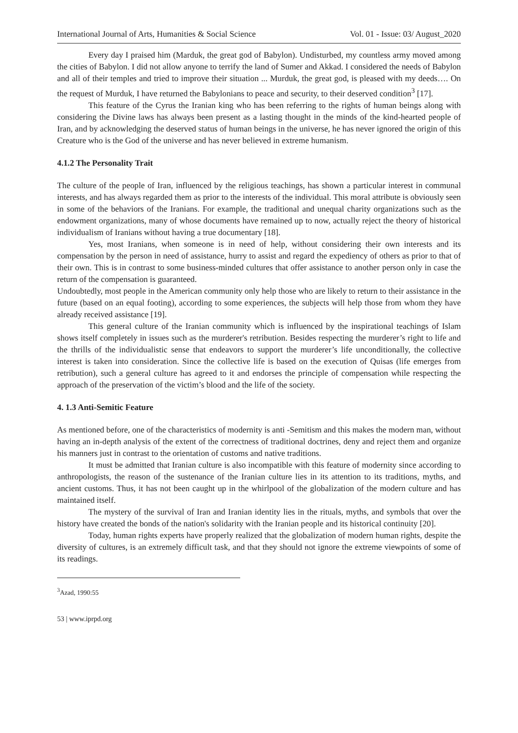International Journal of Arts, Humanities & Social Science Vol. 01 - Issue: 03/ August_2020
Every day I praised him (Marduk, the great god of Babylon). Undisturbed, my countless army moved among the cities of Babylon. I did not allow anyone to terrify the land of Sumer and Akkad. I considered the needs of Babylon and all of their temples and tried to improve their situation ... Murduk, the great god, is pleased with my deeds…. On the request of Murduk, I have returned the Babylonians to peace and security, to their deserved condition<sup>3</sup> [17].
This feature of the Cyrus the Iranian king who has been referring to the rights of human beings along with considering the Divine laws has always been present as a lasting thought in the minds of the kind-hearted people of Iran, and by acknowledging the deserved status of human beings in the universe, he has never ignored the origin of this Creature who is the God of the universe and has never believed in extreme humanism.
4.1.2 The Personality Trait
The culture of the people of Iran, influenced by the religious teachings, has shown a particular interest in communal interests, and has always regarded them as prior to the interests of the individual. This moral attribute is obviously seen in some of the behaviors of the Iranians. For example, the traditional and unequal charity organizations such as the endowment organizations, many of whose documents have remained up to now, actually reject the theory of historical individualism of Iranians without having a true documentary [18].
Yes, most Iranians, when someone is in need of help, without considering their own interests and its compensation by the person in need of assistance, hurry to assist and regard the expediency of others as prior to that of their own. This is in contrast to some business-minded cultures that offer assistance to another person only in case the return of the compensation is guaranteed.
Undoubtedly, most people in the American community only help those who are likely to return to their assistance in the future (based on an equal footing), according to some experiences, the subjects will help those from whom they have already received assistance [19].
This general culture of the Iranian community which is influenced by the inspirational teachings of Islam shows itself completely in issues such as the murderer's retribution. Besides respecting the murderer’s right to life and the thrills of the individualistic sense that endeavors to support the murderer’s life unconditionally, the collective interest is taken into consideration. Since the collective life is based on the execution of Quisas (life emerges from retribution), such a general culture has agreed to it and endorses the principle of compensation while respecting the approach of the preservation of the victim’s blood and the life of the society.
4. 1.3 Anti-Semitic Feature
As mentioned before, one of the characteristics of modernity is anti -Semitism and this makes the modern man, without having an in-depth analysis of the extent of the correctness of traditional doctrines, deny and reject them and organize his manners just in contrast to the orientation of customs and native traditions.
It must be admitted that Iranian culture is also incompatible with this feature of modernity since according to anthropologists, the reason of the sustenance of the Iranian culture lies in its attention to its traditions, myths, and ancient customs. Thus, it has not been caught up in the whirlpool of the globalization of the modern culture and has maintained itself.
The mystery of the survival of Iran and Iranian identity lies in the rituals, myths, and symbols that over the history have created the bonds of the nation's solidarity with the Iranian people and its historical continuity [20].
Today, human rights experts have properly realized that the globalization of modern human rights, despite the diversity of cultures, is an extremely difficult task, and that they should not ignore the extreme viewpoints of some of its readings.
<sup>3</sup> Azad, 1990:55
53 | www.iprpd.org